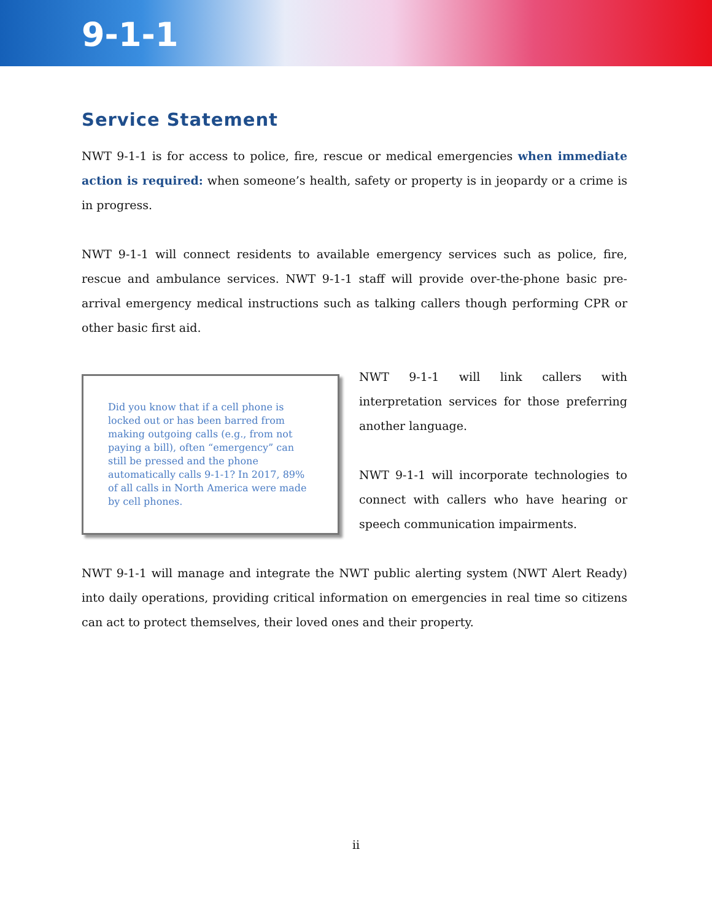9-1-1
Service Statement
NWT 9-1-1 is for access to police, fire, rescue or medical emergencies when immediate action is required: when someone’s health, safety or property is in jeopardy or a crime is in progress.
NWT 9-1-1 will connect residents to available emergency services such as police, fire, rescue and ambulance services. NWT 9-1-1 staff will provide over-the-phone basic pre-arrival emergency medical instructions such as talking callers though performing CPR or other basic first aid.
Did you know that if a cell phone is locked out or has been barred from making outgoing calls (e.g., from not paying a bill), often “emergency” can still be pressed and the phone automatically calls 9-1-1? In 2017, 89% of all calls in North America were made by cell phones.
NWT 9-1-1 will link callers with interpretation services for those preferring another language.
NWT 9-1-1 will incorporate technologies to connect with callers who have hearing or speech communication impairments.
NWT 9-1-1 will manage and integrate the NWT public alerting system (NWT Alert Ready) into daily operations, providing critical information on emergencies in real time so citizens can act to protect themselves, their loved ones and their property.
ii